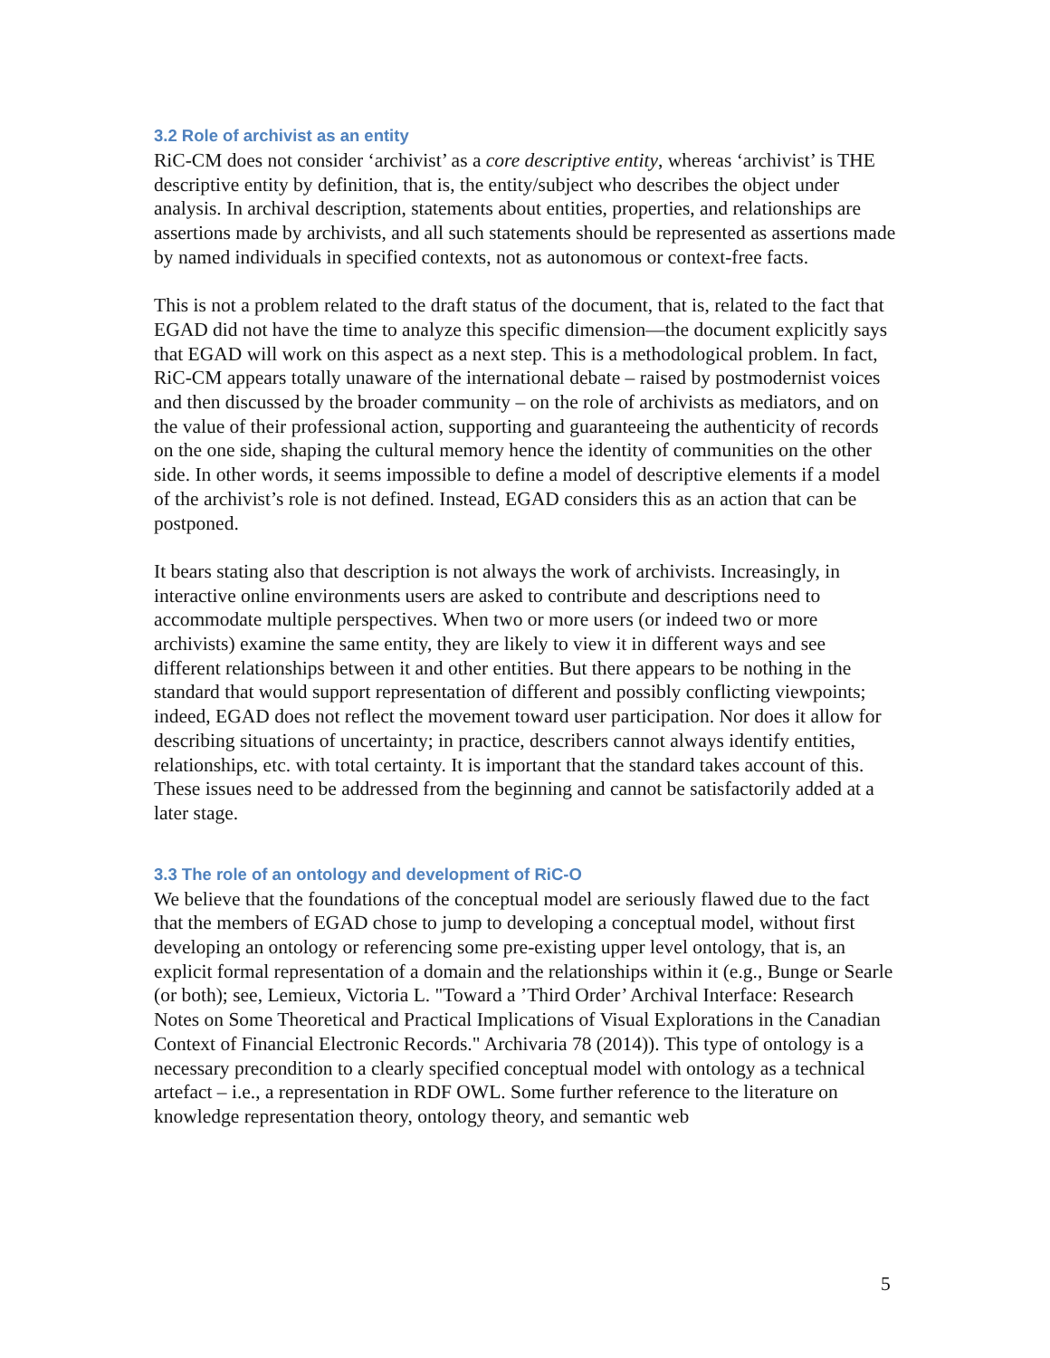3.2 Role of archivist as an entity
RiC-CM does not consider ‘archivist’ as a core descriptive entity, whereas ‘archivist’ is THE descriptive entity by definition, that is, the entity/subject who describes the object under analysis. In archival description, statements about entities, properties, and relationships are assertions made by archivists, and all such statements should be represented as assertions made by named individuals in specified contexts, not as autonomous or context-free facts.
This is not a problem related to the draft status of the document, that is, related to the fact that EGAD did not have the time to analyze this specific dimension—the document explicitly says that EGAD will work on this aspect as a next step. This is a methodological problem. In fact, RiC-CM appears totally unaware of the international debate – raised by postmodernist voices and then discussed by the broader community – on the role of archivists as mediators, and on the value of their professional action, supporting and guaranteeing the authenticity of records on the one side, shaping the cultural memory hence the identity of communities on the other side. In other words, it seems impossible to define a model of descriptive elements if a model of the archivist’s role is not defined. Instead, EGAD considers this as an action that can be postponed.
It bears stating also that description is not always the work of archivists. Increasingly, in interactive online environments users are asked to contribute and descriptions need to accommodate multiple perspectives. When two or more users (or indeed two or more archivists) examine the same entity, they are likely to view it in different ways and see different relationships between it and other entities. But there appears to be nothing in the standard that would support representation of different and possibly conflicting viewpoints; indeed, EGAD does not reflect the movement toward user participation. Nor does it allow for describing situations of uncertainty; in practice, describers cannot always identify entities, relationships, etc. with total certainty. It is important that the standard takes account of this. These issues need to be addressed from the beginning and cannot be satisfactorily added at a later stage.
3.3 The role of an ontology and development of RiC-O
We believe that the foundations of the conceptual model are seriously flawed due to the fact that the members of EGAD chose to jump to developing a conceptual model, without first developing an ontology or referencing some pre-existing upper level ontology, that is, an explicit formal representation of a domain and the relationships within it (e.g., Bunge or Searle (or both); see, Lemieux, Victoria L. "Toward a ’Third Order’ Archival Interface: Research Notes on Some Theoretical and Practical Implications of Visual Explorations in the Canadian Context of Financial Electronic Records." Archivaria 78 (2014)). This type of ontology is a necessary precondition to a clearly specified conceptual model with ontology as a technical artefact – i.e., a representation in RDF OWL. Some further reference to the literature on knowledge representation theory, ontology theory, and semantic web
5